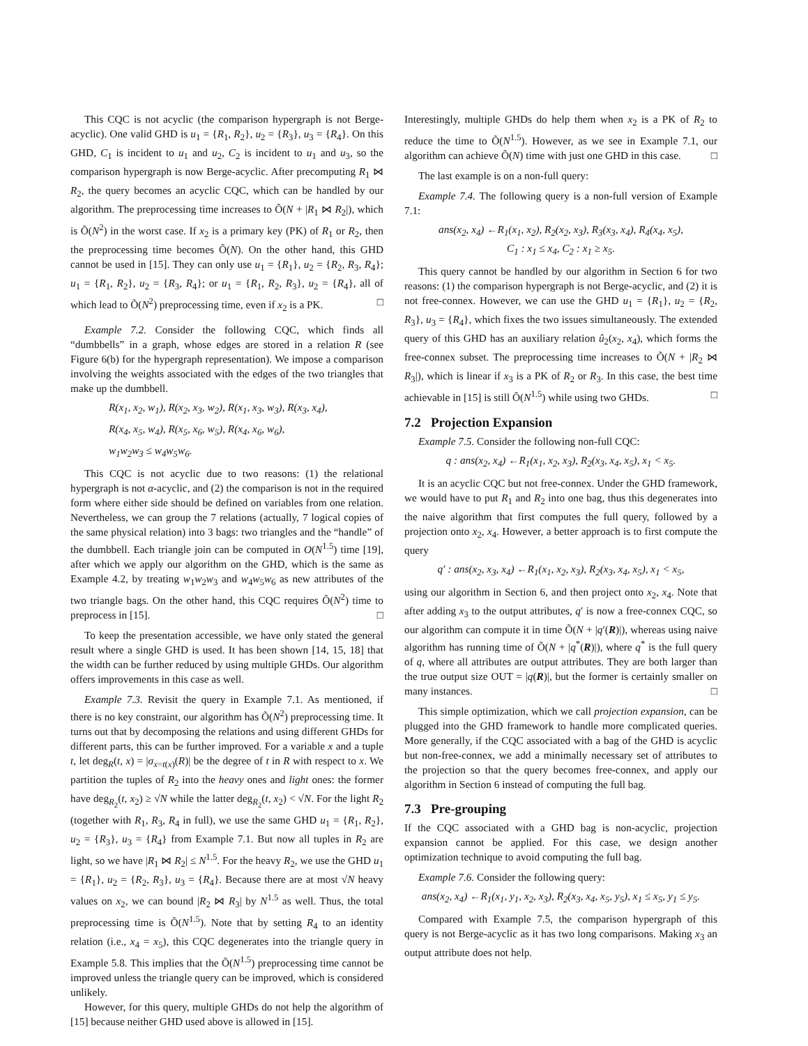This CQC is not acyclic (the comparison hypergraph is not Berge-acyclic). One valid GHD is u<sub>1</sub> = {R<sub>1</sub>, R<sub>2</sub>}, u<sub>2</sub> = {R<sub>3</sub>}, u<sub>3</sub> = {R<sub>4</sub>}. On this GHD, C<sub>1</sub> is incident to u<sub>1</sub> and u<sub>2</sub>, C<sub>2</sub> is incident to u<sub>1</sub> and u<sub>3</sub>, so the comparison hypergraph is now Berge-acyclic. After precomputing R<sub>1</sub> ⋈ R<sub>2</sub>, the query becomes an acyclic CQC, which can be handled by our algorithm. The preprocessing time increases to Õ(N + |R<sub>1</sub> ⋈ R<sub>2</sub>|), which is Õ(N<sup>2</sup>) in the worst case. If x<sub>2</sub> is a primary key (PK) of R<sub>1</sub> or R<sub>2</sub>, then the preprocessing time becomes Õ(N). On the other hand, this GHD cannot be used in [15]. They can only use u<sub>1</sub> = {R<sub>1</sub>}, u<sub>2</sub> = {R<sub>2</sub>, R<sub>3</sub>, R<sub>4</sub>}; u<sub>1</sub> = {R<sub>1</sub>, R<sub>2</sub>}, u<sub>2</sub> = {R<sub>3</sub>, R<sub>4</sub>}; or u<sub>1</sub> = {R<sub>1</sub>, R<sub>2</sub>, R<sub>3</sub>}, u<sub>2</sub> = {R<sub>4</sub>}, all of which lead to Õ(N<sup>2</sup>) preprocessing time, even if x<sub>2</sub> is a PK. □
Example 7.2. Consider the following CQC, which finds all “dumbbells” in a graph, whose edges are stored in a relation R (see Figure 6(b) for the hypergraph representation). We impose a comparison involving the weights associated with the edges of the two triangles that make up the dumbbell.
R(x<sub>1</sub>, x<sub>2</sub>, w<sub>1</sub>), R(x<sub>2</sub>, x<sub>3</sub>, w<sub>2</sub>), R(x<sub>1</sub>, x<sub>3</sub>, w<sub>3</sub>), R(x<sub>3</sub>, x<sub>4</sub>),
R(x<sub>4</sub>, x<sub>5</sub>, w<sub>4</sub>), R(x<sub>5</sub>, x<sub>6</sub>, w<sub>5</sub>), R(x<sub>4</sub>, x<sub>6</sub>, w<sub>6</sub>),
w<sub>1</sub>w<sub>2</sub>w<sub>3</sub> ≤ w<sub>4</sub>w<sub>5</sub>w<sub>6</sub>.
This CQC is not acyclic due to two reasons: (1) the relational hypergraph is not α-acyclic, and (2) the comparison is not in the required form where either side should be defined on variables from one relation. Nevertheless, we can group the 7 relations (actually, 7 logical copies of the same physical relation) into 3 bags: two triangles and the “handle” of the dumbbell. Each triangle join can be computed in O(N<sup>1.5</sup>) time [19], after which we apply our algorithm on the GHD, which is the same as Example 4.2, by treating w<sub>1</sub>w<sub>2</sub>w<sub>3</sub> and w<sub>4</sub>w<sub>5</sub>w<sub>6</sub> as new attributes of the two triangle bags. On the other hand, this CQC requires Õ(N<sup>2</sup>) time to preprocess in [15]. □
To keep the presentation accessible, we have only stated the general result where a single GHD is used. It has been shown [14, 15, 18] that the width can be further reduced by using multiple GHDs. Our algorithm offers improvements in this case as well.
Example 7.3. Revisit the query in Example 7.1. As mentioned, if there is no key constraint, our algorithm has Õ(N<sup>2</sup>) preprocessing time. It turns out that by decomposing the relations and using different GHDs for different parts, this can be further improved. For a variable x and a tuple t, let deg<sub>R</sub>(t, x) = |σ<sub>x=t(x)</sub>(R)| be the degree of t in R with respect to x. We partition the tuples of R<sub>2</sub> into the heavy ones and light ones: the former have deg<sub>R<sub>2</sub></sub>(t, x<sub>2</sub>) ≥ √N while the latter deg<sub>R<sub>2</sub></sub>(t, x<sub>2</sub>) < √N. For the light R<sub>2</sub> (together with R<sub>1</sub>, R<sub>3</sub>, R<sub>4</sub> in full), we use the same GHD u<sub>1</sub> = {R<sub>1</sub>, R<sub>2</sub>}, u<sub>2</sub> = {R<sub>3</sub>}, u<sub>3</sub> = {R<sub>4</sub>} from Example 7.1. But now all tuples in R<sub>2</sub> are light, so we have |R<sub>1</sub> ⋈ R<sub>2</sub>| ≤ N<sup>1.5</sup>. For the heavy R<sub>2</sub>, we use the GHD u<sub>1</sub> = {R<sub>1</sub>}, u<sub>2</sub> = {R<sub>2</sub>, R<sub>3</sub>}, u<sub>3</sub> = {R<sub>4</sub>}. Because there are at most √N heavy values on x<sub>2</sub>, we can bound |R<sub>2</sub> ⋈ R<sub>3</sub>| by N<sup>1.5</sup> as well. Thus, the total preprocessing time is Õ(N<sup>1.5</sup>). Note that by setting R<sub>4</sub> to an identity relation (i.e., x<sub>4</sub> = x<sub>5</sub>), this CQC degenerates into the triangle query in Example 5.8. This implies that the Õ(N<sup>1.5</sup>) preprocessing time cannot be improved unless the triangle query can be improved, which is considered unlikely.
However, for this query, multiple GHDs do not help the algorithm of [15] because neither GHD used above is allowed in [15].
Interestingly, multiple GHDs do help them when x<sub>2</sub> is a PK of R<sub>2</sub> to reduce the time to Õ(N<sup>1.5</sup>). However, as we see in Example 7.1, our algorithm can achieve Õ(N) time with just one GHD in this case. □
The last example is on a non-full query:
Example 7.4. The following query is a non-full version of Example 7.1:
ans(x<sub>2</sub>, x<sub>4</sub>) ←R<sub>1</sub>(x<sub>1</sub>, x<sub>2</sub>), R<sub>2</sub>(x<sub>2</sub>, x<sub>3</sub>), R<sub>3</sub>(x<sub>3</sub>, x<sub>4</sub>), R<sub>4</sub>(x<sub>4</sub>, x<sub>5</sub>),
C<sub>1</sub> : x<sub>1</sub> ≤ x<sub>4</sub>, C<sub>2</sub> : x<sub>1</sub> ≥ x<sub>5</sub>.
This query cannot be handled by our algorithm in Section 6 for two reasons: (1) the comparison hypergraph is not Berge-acyclic, and (2) it is not free-connex. However, we can use the GHD u<sub>1</sub> = {R<sub>1</sub>}, u<sub>2</sub> = {R<sub>2</sub>, R<sub>3</sub>}, u<sub>3</sub> = {R<sub>4</sub>}, which fixes the two issues simultaneously. The extended query of this GHD has an auxiliary relation û<sub>2</sub>(x<sub>2</sub>, x<sub>4</sub>), which forms the free-connex subset. The preprocessing time increases to Õ(N + |R<sub>2</sub> ⋈ R<sub>3</sub>|), which is linear if x<sub>3</sub> is a PK of R<sub>2</sub> or R<sub>3</sub>. In this case, the best time achievable in [15] is still Õ(N<sup>1.5</sup>) while using two GHDs. □
7.2 Projection Expansion
Example 7.5. Consider the following non-full CQC:
q : ans(x<sub>2</sub>, x<sub>4</sub>) ←R<sub>1</sub>(x<sub>1</sub>, x<sub>2</sub>, x<sub>3</sub>), R<sub>2</sub>(x<sub>3</sub>, x<sub>4</sub>, x<sub>5</sub>), x<sub>1</sub> < x<sub>5</sub>.
It is an acyclic CQC but not free-connex. Under the GHD framework, we would have to put R<sub>1</sub> and R<sub>2</sub> into one bag, thus this degenerates into the naive algorithm that first computes the full query, followed by a projection onto x<sub>2</sub>, x<sub>4</sub>. However, a better approach is to first compute the query
q′ : ans(x<sub>2</sub>, x<sub>3</sub>, x<sub>4</sub>) ←R<sub>1</sub>(x<sub>1</sub>, x<sub>2</sub>, x<sub>3</sub>), R<sub>2</sub>(x<sub>3</sub>, x<sub>4</sub>, x<sub>5</sub>), x<sub>1</sub> < x<sub>5</sub>,
using our algorithm in Section 6, and then project onto x<sub>2</sub>, x<sub>4</sub>. Note that after adding x<sub>3</sub> to the output attributes, q′ is now a free-connex CQC, so our algorithm can compute it in time Õ(N + |q′(R)|), whereas using naive algorithm has running time of Õ(N + |q<sup>*</sup>(R)|), where q<sup>*</sup> is the full query of q, where all attributes are output attributes. They are both larger than the true output size OUT = |q(R)|, but the former is certainly smaller on many instances. □
This simple optimization, which we call projection expansion, can be plugged into the GHD framework to handle more complicated queries. More generally, if the CQC associated with a bag of the GHD is acyclic but non-free-connex, we add a minimally necessary set of attributes to the projection so that the query becomes free-connex, and apply our algorithm in Section 6 instead of computing the full bag.
7.3 Pre-grouping
If the CQC associated with a GHD bag is non-acyclic, projection expansion cannot be applied. For this case, we design another optimization technique to avoid computing the full bag.
Example 7.6. Consider the following query:
ans(x<sub>2</sub>, x<sub>4</sub>) ←R<sub>1</sub>(x<sub>1</sub>, y<sub>1</sub>, x<sub>2</sub>, x<sub>3</sub>), R<sub>2</sub>(x<sub>3</sub>, x<sub>4</sub>, x<sub>5</sub>, y<sub>5</sub>), x<sub>1</sub> ≤ x<sub>5</sub>, y<sub>1</sub> ≤ y<sub>5</sub>.
Compared with Example 7.5, the comparison hypergraph of this query is not Berge-acyclic as it has two long comparisons. Making x<sub>3</sub> an output attribute does not help.